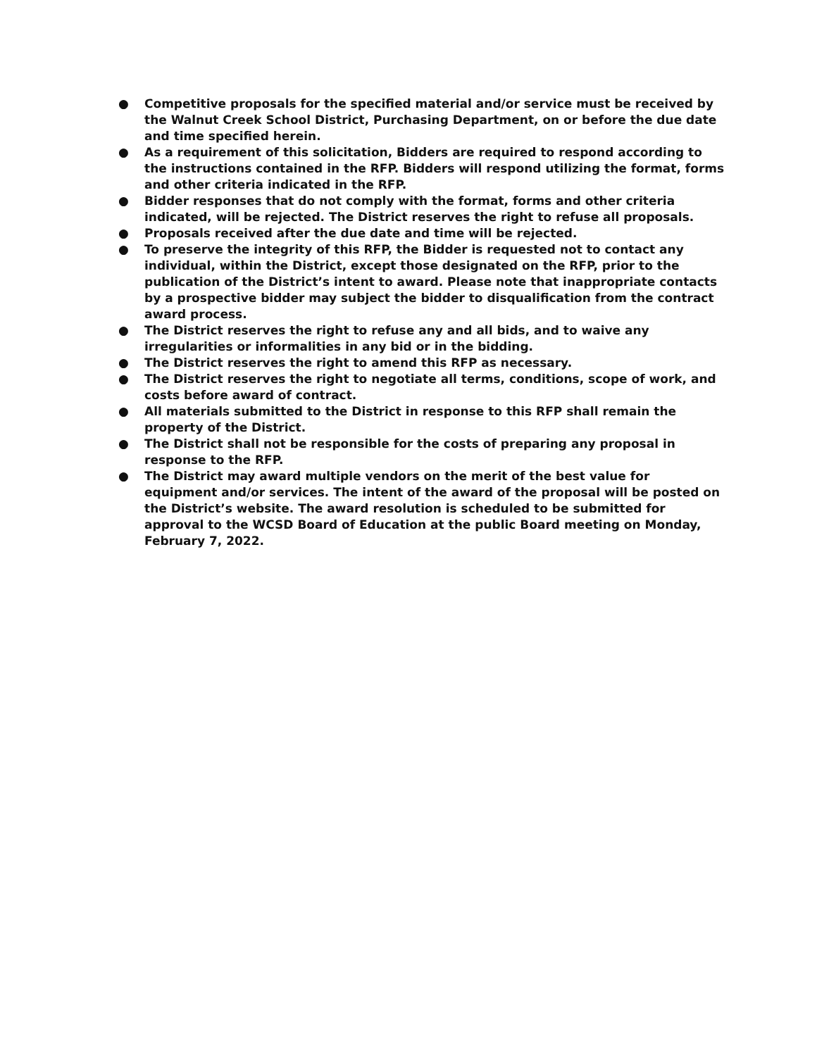● Competitive proposals for the specified material and/or service must be received by the Walnut Creek School District, Purchasing Department, on or before the due date and time specified herein.
● As a requirement of this solicitation, Bidders are required to respond according to the instructions contained in the RFP. Bidders will respond utilizing the format, forms and other criteria indicated in the RFP.
● Bidder responses that do not comply with the format, forms and other criteria indicated, will be rejected. The District reserves the right to refuse all proposals.
● Proposals received after the due date and time will be rejected.
● To preserve the integrity of this RFP, the Bidder is requested not to contact any individual, within the District, except those designated on the RFP, prior to the publication of the District’s intent to award. Please note that inappropriate contacts by a prospective bidder may subject the bidder to disqualification from the contract award process.
● The District reserves the right to refuse any and all bids, and to waive any irregularities or informalities in any bid or in the bidding.
● The District reserves the right to amend this RFP as necessary.
● The District reserves the right to negotiate all terms, conditions, scope of work, and costs before award of contract.
● All materials submitted to the District in response to this RFP shall remain the property of the District.
● The District shall not be responsible for the costs of preparing any proposal in response to the RFP.
● The District may award multiple vendors on the merit of the best value for equipment and/or services. The intent of the award of the proposal will be posted on the District’s website. The award resolution is scheduled to be submitted for approval to the WCSD Board of Education at the public Board meeting on Monday, February 7, 2022.